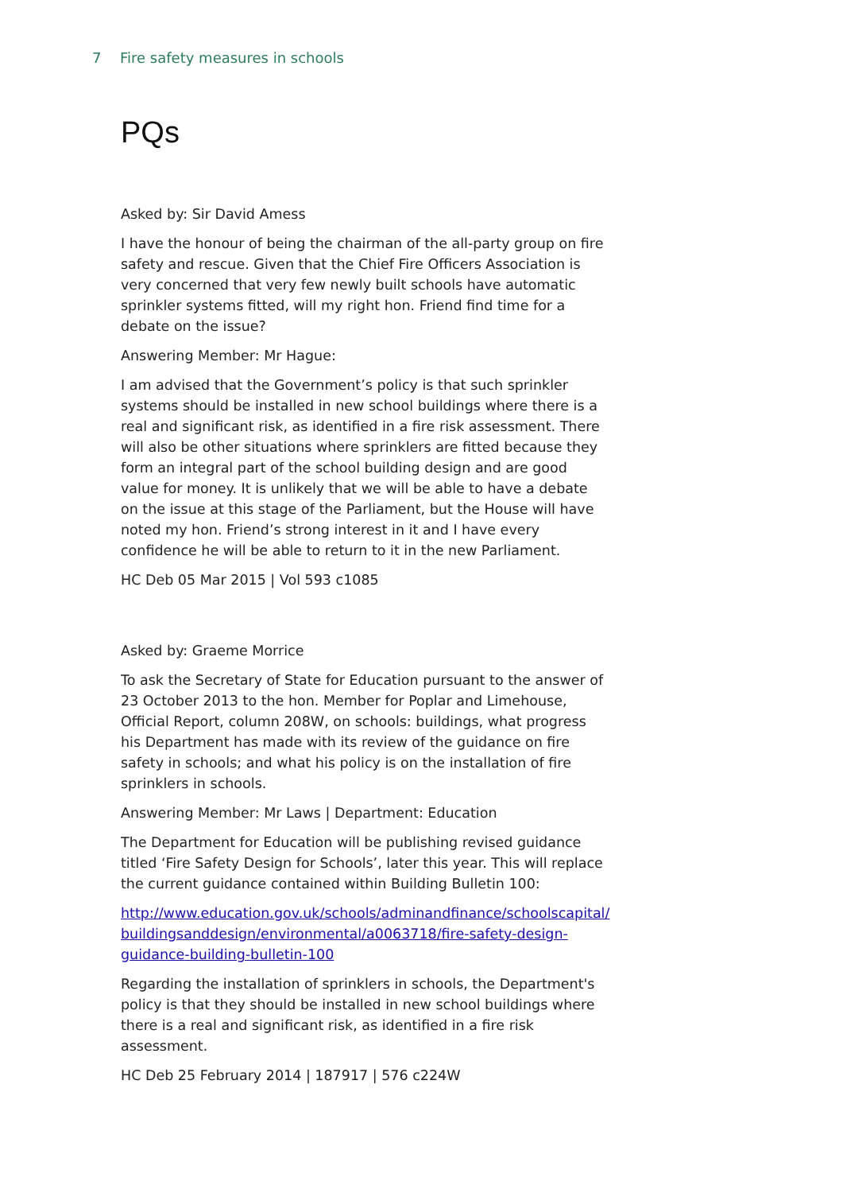7 Fire safety measures in schools
PQs
Asked by: Sir David Amess
I have the honour of being the chairman of the all-party group on fire safety and rescue. Given that the Chief Fire Officers Association is very concerned that very few newly built schools have automatic sprinkler systems fitted, will my right hon. Friend find time for a debate on the issue?
Answering Member: Mr Hague:
I am advised that the Government’s policy is that such sprinkler systems should be installed in new school buildings where there is a real and significant risk, as identified in a fire risk assessment. There will also be other situations where sprinklers are fitted because they form an integral part of the school building design and are good value for money. It is unlikely that we will be able to have a debate on the issue at this stage of the Parliament, but the House will have noted my hon. Friend’s strong interest in it and I have every confidence he will be able to return to it in the new Parliament.
HC Deb 05 Mar 2015 | Vol 593 c1085
Asked by: Graeme Morrice
To ask the Secretary of State for Education pursuant to the answer of 23 October 2013 to the hon. Member for Poplar and Limehouse, Official Report, column 208W, on schools: buildings, what progress his Department has made with its review of the guidance on fire safety in schools; and what his policy is on the installation of fire sprinklers in schools.
Answering Member: Mr Laws | Department: Education
The Department for Education will be publishing revised guidance titled ‘Fire Safety Design for Schools’, later this year. This will replace the current guidance contained within Building Bulletin 100:
http://www.education.gov.uk/schools/adminandfinance/schoolscapital/ buildingsanddesign/environmental/a0063718/fire-safety-design-guidance-building-bulletin-100
Regarding the installation of sprinklers in schools, the Department's policy is that they should be installed in new school buildings where there is a real and significant risk, as identified in a fire risk assessment.
HC Deb 25 February 2014 | 187917 | 576 c224W